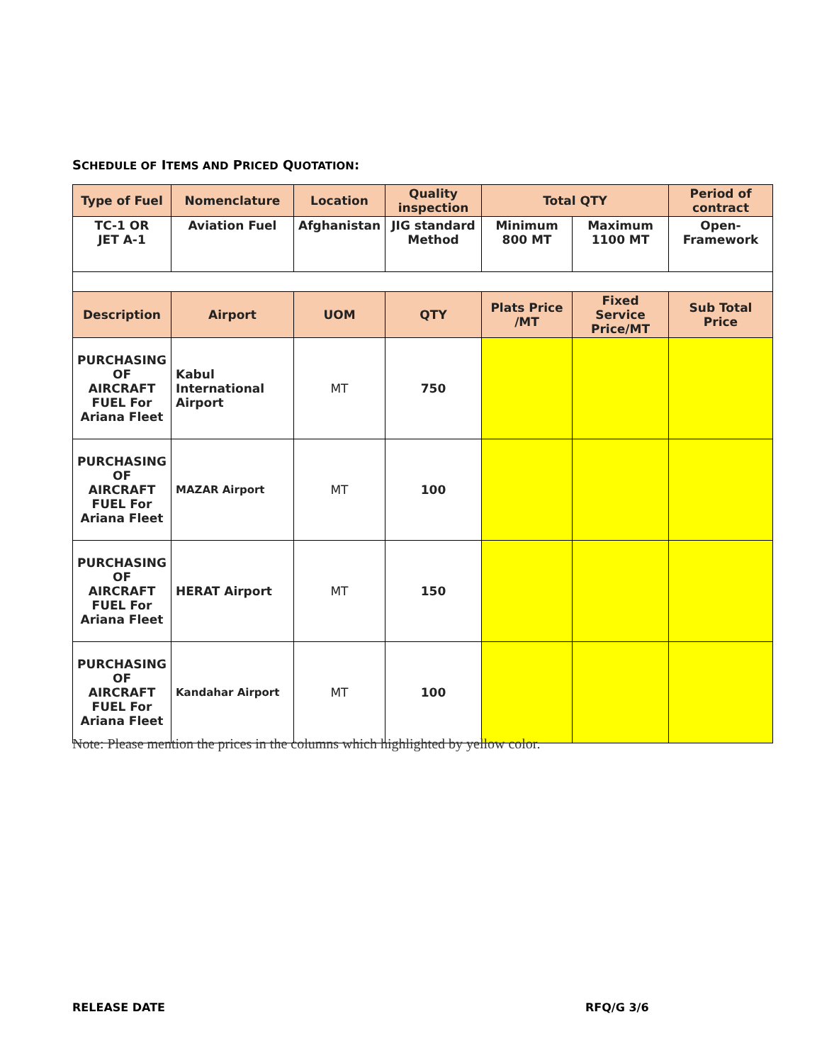SCHEDULE OF ITEMS AND PRICED QUOTATION:
| Type of Fuel | Nomenclature | Location | Quality inspection | Total QTY | | Period of contract |
| --- | --- | --- | --- | --- | --- | --- |
| TC-1 OR JET A-1 | Aviation Fuel | Afghanistan | JIG standard Method | Minimum 800 MT | Maximum 1100 MT | Open- Framework |
| Description | Airport | UOM | QTY | Plats Price /MT | Fixed Service Price/MT | Sub Total Price |
| PURCHASING OF AIRCRAFT FUEL For Ariana Fleet | Kabul International Airport | MT | 750 | | | |
| PURCHASING OF AIRCRAFT FUEL For Ariana Fleet | MAZAR Airport | MT | 100 | | | |
| PURCHASING OF AIRCRAFT FUEL For Ariana Fleet | HERAT Airport | MT | 150 | | | |
| PURCHASING OF AIRCRAFT FUEL For Ariana Fleet | Kandahar Airport | MT | 100 | | | |
Note: Please mention the prices in the columns which highlighted by yellow color.
RELEASE DATE RFQ/G 3/6